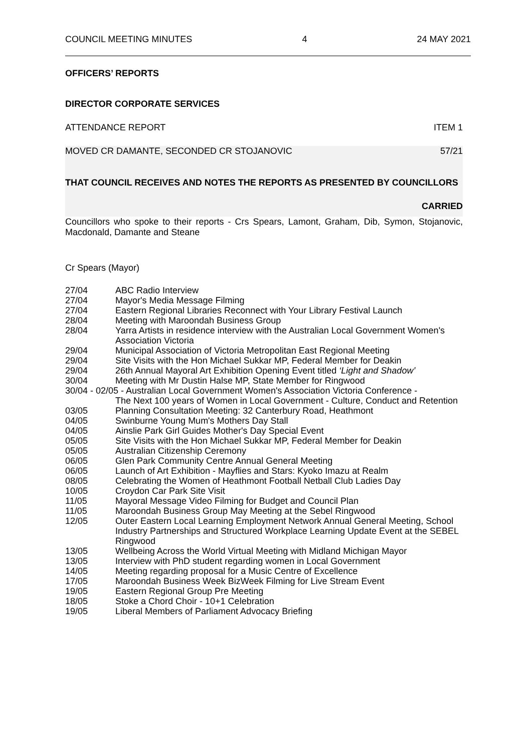COUNCIL MEETING MINUTES 4 24 MAY 2021
OFFICERS’ REPORTS
DIRECTOR CORPORATE SERVICES
ATTENDANCE REPORT ITEM 1
MOVED CR DAMANTE, SECONDED CR STOJANOVIC 57/21
THAT COUNCIL RECEIVES AND NOTES THE REPORTS AS PRESENTED BY COUNCILLORS
CARRIED
Councillors who spoke to their reports - Crs Spears, Lamont, Graham, Dib, Symon, Stojanovic, Macdonald, Damante and Steane
Cr Spears (Mayor)
27/04 ABC Radio Interview
27/04 Mayor's Media Message Filming
27/04 Eastern Regional Libraries Reconnect with Your Library Festival Launch
28/04 Meeting with Maroondah Business Group
28/04 Yarra Artists in residence interview with the Australian Local Government Women's Association Victoria
29/04 Municipal Association of Victoria Metropolitan East Regional Meeting
29/04 Site Visits with the Hon Michael Sukkar MP, Federal Member for Deakin
29/04 26th Annual Mayoral Art Exhibition Opening Event titled ‘Light and Shadow’
30/04 Meeting with Mr Dustin Halse MP, State Member for Ringwood
30/04 - 02/05 - Australian Local Government Women's Association Victoria Conference -
The Next 100 years of Women in Local Government - Culture, Conduct and Retention
03/05 Planning Consultation Meeting: 32 Canterbury Road, Heathmont
04/05 Swinburne Young Mum's Mothers Day Stall
04/05 Ainslie Park Girl Guides Mother's Day Special Event
05/05 Site Visits with the Hon Michael Sukkar MP, Federal Member for Deakin
05/05 Australian Citizenship Ceremony
06/05 Glen Park Community Centre Annual General Meeting
06/05 Launch of Art Exhibition - Mayflies and Stars: Kyoko Imazu at Realm
08/05 Celebrating the Women of Heathmont Football Netball Club Ladies Day
10/05 Croydon Car Park Site Visit
11/05 Mayoral Message Video Filming for Budget and Council Plan
11/05 Maroondah Business Group May Meeting at the Sebel Ringwood
12/05 Outer Eastern Local Learning Employment Network Annual General Meeting, School Industry Partnerships and Structured Workplace Learning Update Event at the SEBEL Ringwood
13/05 Wellbeing Across the World Virtual Meeting with Midland Michigan Mayor
13/05 Interview with PhD student regarding women in Local Government
14/05 Meeting regarding proposal for a Music Centre of Excellence
17/05 Maroondah Business Week BizWeek Filming for Live Stream Event
19/05 Eastern Regional Group Pre Meeting
18/05 Stoke a Chord Choir - 10+1 Celebration
19/05 Liberal Members of Parliament Advocacy Briefing